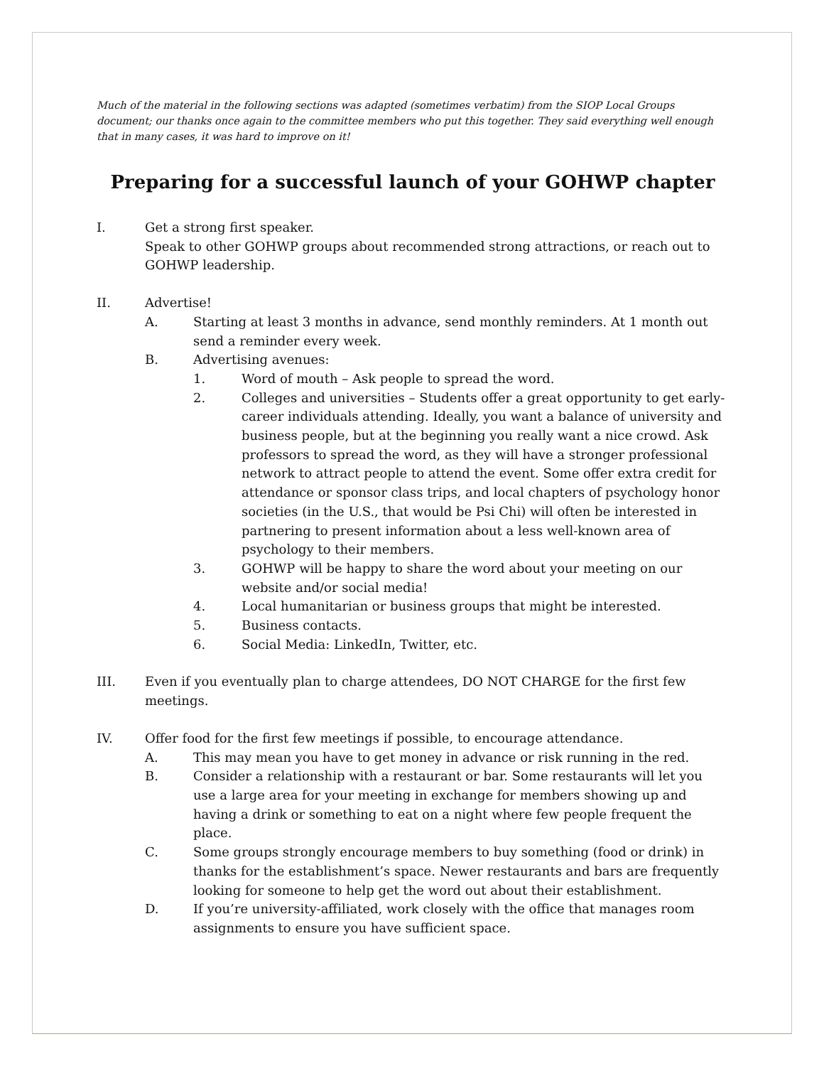Much of the material in the following sections was adapted (sometimes verbatim) from the SIOP Local Groups document; our thanks once again to the committee members who put this together. They said everything well enough that in many cases, it was hard to improve on it!
Preparing for a successful launch of your GOHWP chapter
I. Get a strong first speaker.
Speak to other GOHWP groups about recommended strong attractions, or reach out to GOHWP leadership.
II. Advertise!
A. Starting at least 3 months in advance, send monthly reminders. At 1 month out send a reminder every week.
B. Advertising avenues:
1. Word of mouth – Ask people to spread the word.
2. Colleges and universities – Students offer a great opportunity to get early-career individuals attending. Ideally, you want a balance of university and business people, but at the beginning you really want a nice crowd. Ask professors to spread the word, as they will have a stronger professional network to attract people to attend the event. Some offer extra credit for attendance or sponsor class trips, and local chapters of psychology honor societies (in the U.S., that would be Psi Chi) will often be interested in partnering to present information about a less well-known area of psychology to their members.
3. GOHWP will be happy to share the word about your meeting on our website and/or social media!
4. Local humanitarian or business groups that might be interested.
5. Business contacts.
6. Social Media: LinkedIn, Twitter, etc.
III. Even if you eventually plan to charge attendees, DO NOT CHARGE for the first few meetings.
IV. Offer food for the first few meetings if possible, to encourage attendance.
A. This may mean you have to get money in advance or risk running in the red.
B. Consider a relationship with a restaurant or bar. Some restaurants will let you use a large area for your meeting in exchange for members showing up and having a drink or something to eat on a night where few people frequent the place.
C. Some groups strongly encourage members to buy something (food or drink) in thanks for the establishment’s space. Newer restaurants and bars are frequently looking for someone to help get the word out about their establishment.
D. If you’re university-affiliated, work closely with the office that manages room assignments to ensure you have sufficient space.